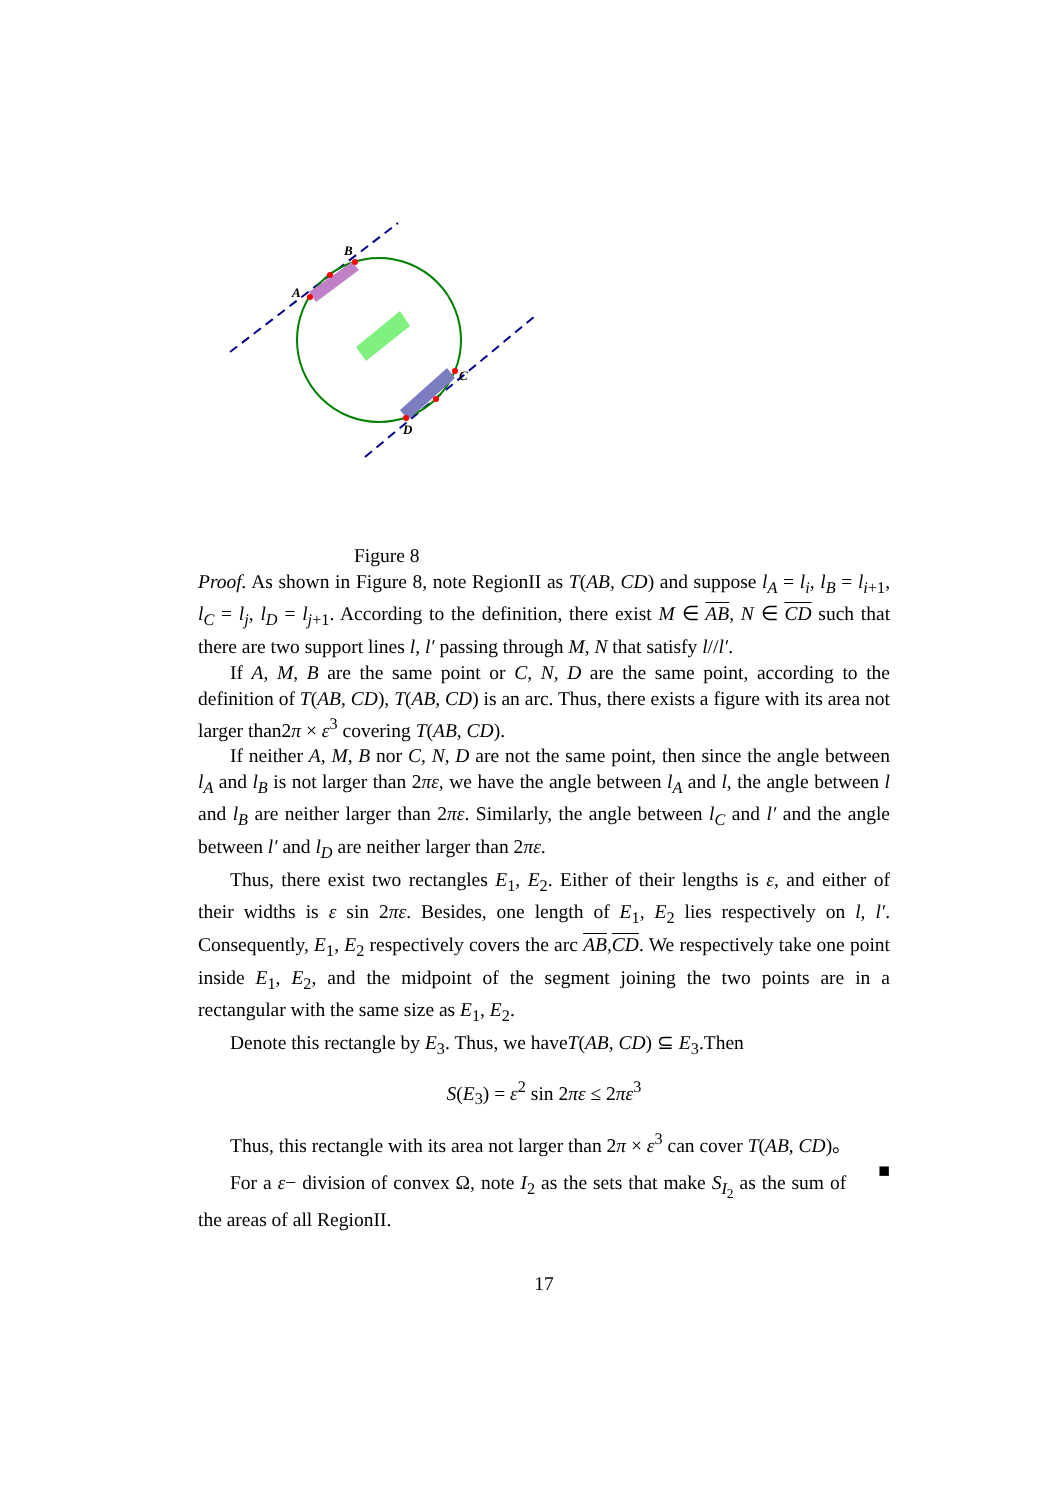B
A
C
D
Figure 8
Proof. As shown in Figure 8, note RegionII as T(AB, CD) and suppose l<sub>A</sub> = l<sub>i</sub>, l<sub>B</sub> = l<sub>i+1</sub>, l<sub>C</sub> = l<sub>j</sub>, l<sub>D</sub> = l<sub>j+1</sub>. According to the definition, there exist M ∈ AB, N ∈ CD such that there are two support lines l, l′ passing through M, N that satisfy l//l′.
If A, M, B are the same point or C, N, D are the same point, according to the definition of T(AB, CD), T(AB, CD) is an arc. Thus, there exists a figure with its area not larger than2π × ε<sup>3</sup> covering T(AB, CD).
If neither A, M, B nor C, N, D are not the same point, then since the angle between l<sub>A</sub> and l<sub>B</sub> is not larger than 2πε, we have the angle between l<sub>A</sub> and l, the angle between l and l<sub>B</sub> are neither larger than 2πε. Similarly, the angle between l<sub>C</sub> and l′ and the angle between l′ and l<sub>D</sub> are neither larger than 2πε.
Thus, there exist two rectangles E<sub>1</sub>, E<sub>2</sub>. Either of their lengths is ε, and either of their widths is ε sin 2πε. Besides, one length of E<sub>1</sub>, E<sub>2</sub> lies respectively on l, l′. Consequently, E<sub>1</sub>, E<sub>2</sub> respectively covers the arc AB,CD. We respectively take one point inside E<sub>1</sub>, E<sub>2</sub>, and the midpoint of the segment joining the two points are in a rectangular with the same size as E<sub>1</sub>, E<sub>2</sub>.
Denote this rectangle by E<sub>3</sub>. Thus, we haveT(AB, CD) ⊆ E<sub>3</sub>.Then
S(E<sub>3</sub>) = ε<sup>2</sup> sin 2πε ≤ 2πε<sup>3</sup>
Thus, this rectangle with its area not larger than 2π × ε<sup>3</sup> can cover T(AB, CD)。 ■
For a ε− division of convex Ω, note I<sub>2</sub> as the sets that make S<sub>I<sub>2</sub></sub> as the sum of the areas of all RegionII.
17